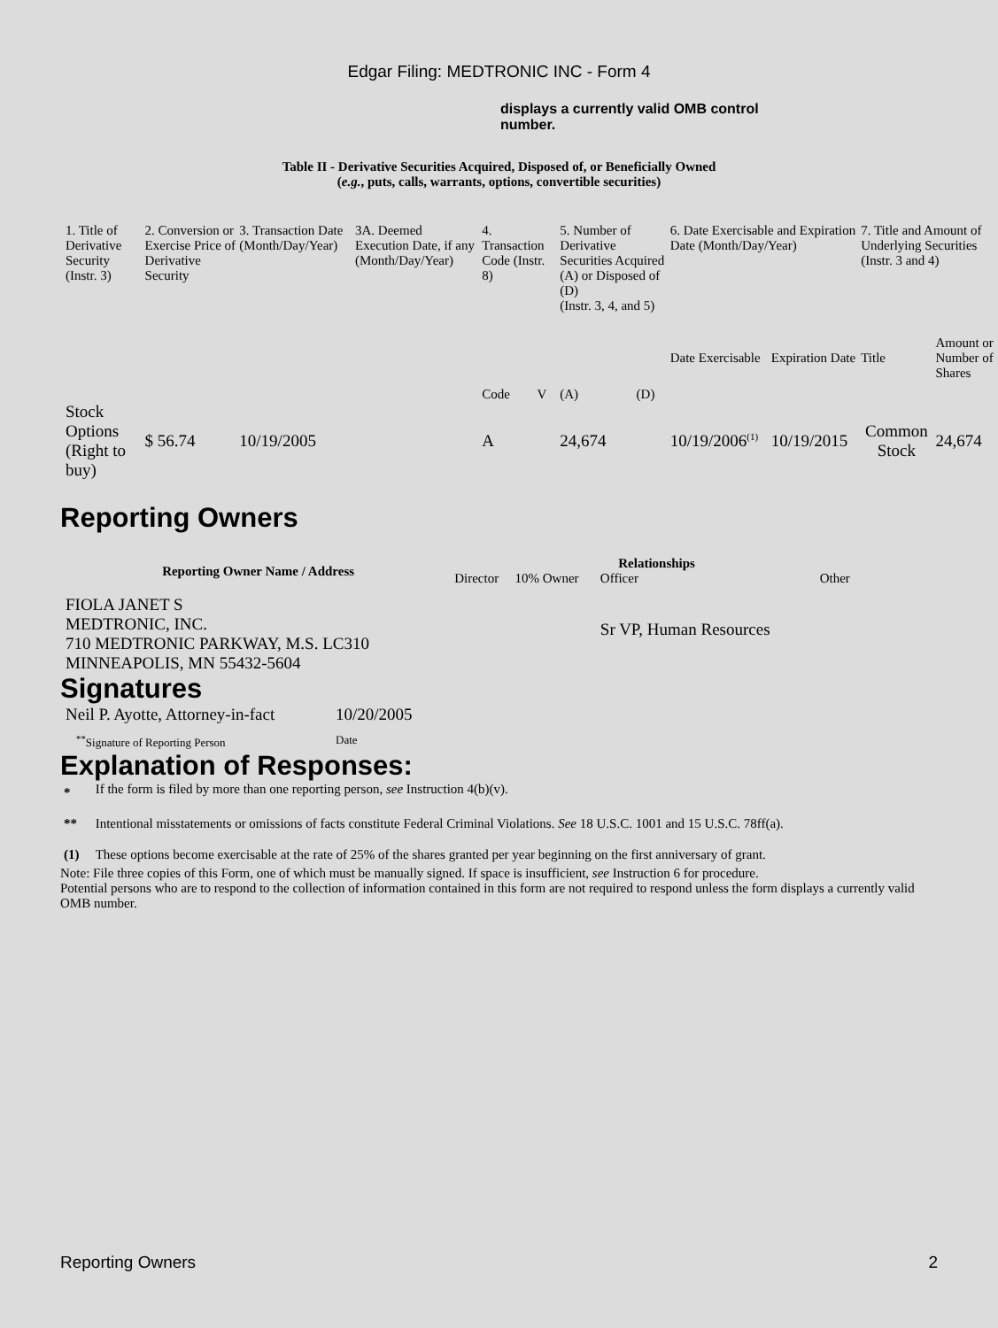Edgar Filing: MEDTRONIC INC - Form 4
displays a currently valid OMB control number.
Table II - Derivative Securities Acquired, Disposed of, or Beneficially Owned
(e.g., puts, calls, warrants, options, convertible securities)
| 1. Title of Derivative Security (Instr. 3) | 2. Conversion or Exercise Price of Derivative Security | 3. Transaction Date (Month/Day/Year) | 3A. Deemed Execution Date, if any (Month/Day/Year) | 4. Transaction Code (Instr. 8) | | 5. Number of Derivative Securities Acquired (A) or Disposed of (D) (Instr. 3, 4, and 5) | | 6. Date Exercisable and Expiration Date (Month/Day/Year) | | 7. Title and Amount of Underlying Securities (Instr. 3 and 4) | |
| | | | | Code | V | (A) | (D) | Date Exercisable | Expiration Date | Title | Amount or Number of Shares |
| Stock Options (Right to buy) | $ 56.74 | 10/19/2005 | | A | | 24,674 | | 10/19/2006<sup>(1)</sup> | 10/19/2015 | Common Stock | 24,674 |
Reporting Owners
| Reporting Owner Name / Address | Relationships | | | |
| --- | --- | --- | --- | --- |
| | Director | 10% Owner | Officer | Other |
| FIOLA JANET S MEDTRONIC, INC. 710 MEDTRONIC PARKWAY, M.S. LC310 MINNEAPOLIS, MN 55432-5604 | | | Sr VP, Human Resources | |
Signatures
| Neil P. Ayotte, Attorney-in-fact | 10/20/2005 |
| <sup>**</sup> Signature of Reporting Person | Date |
Explanation of Responses:
| * | If the form is filed by more than one reporting person, see Instruction 4(b)(v). |
| ** | Intentional misstatements or omissions of facts constitute Federal Criminal Violations. See 18 U.S.C. 1001 and 15 U.S.C. 78ff(a). |
| (1) | These options become exercisable at the rate of 25% of the shares granted per year beginning on the first anniversary of grant. |
Note: File three copies of this Form, one of which must be manually signed. If space is insufficient, see Instruction 6 for procedure.
Potential persons who are to respond to the collection of information contained in this form are not required to respond unless the form displays a currently valid OMB number.
Reporting Owners 2